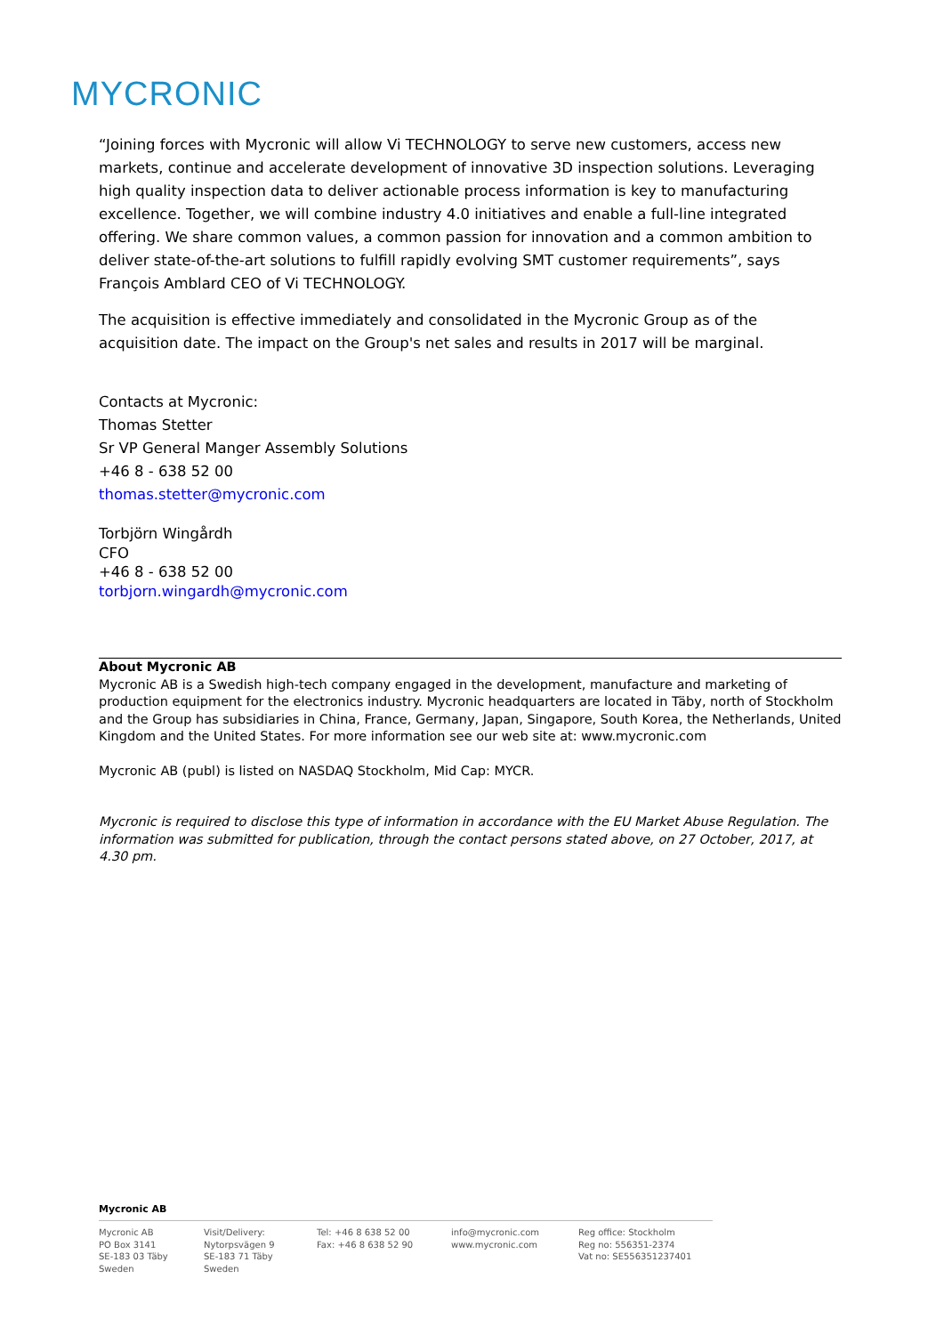MYCRONIC
“Joining forces with Mycronic will allow Vi TECHNOLOGY to serve new customers, access new markets, continue and accelerate development of innovative 3D inspection solutions. Leveraging high quality inspection data to deliver actionable process information is key to manufacturing excellence. Together, we will combine industry 4.0 initiatives and enable a full-line integrated offering. We share common values, a common passion for innovation and a common ambition to deliver state-of-the-art solutions to fulfill rapidly evolving SMT customer requirements”, says François Amblard CEO of Vi TECHNOLOGY.
The acquisition is effective immediately and consolidated in the Mycronic Group as of the acquisition date. The impact on the Group's net sales and results in 2017 will be marginal.
Contacts at Mycronic:
Thomas Stetter
Sr VP General Manger Assembly Solutions
+46 8 - 638 52 00
thomas.stetter@mycronic.com
Torbjörn Wingårdh
CFO
+46 8 - 638 52 00
torbjorn.wingardh@mycronic.com
About Mycronic AB
Mycronic AB is a Swedish high-tech company engaged in the development, manufacture and marketing of production equipment for the electronics industry. Mycronic headquarters are located in Täby, north of Stockholm and the Group has subsidiaries in China, France, Germany, Japan, Singapore, South Korea, the Netherlands, United Kingdom and the United States. For more information see our web site at: www.mycronic.com
Mycronic AB (publ) is listed on NASDAQ Stockholm, Mid Cap: MYCR.
Mycronic is required to disclose this type of information in accordance with the EU Market Abuse Regulation. The information was submitted for publication, through the contact persons stated above, on 27 October, 2017, at 4.30 pm.
Mycronic AB
Mycronic AB
PO Box 3141
SE-183 03 Täby
Sweden
Visit/Delivery:
Nytorpsvägen 9
SE-183 71 Täby
Sweden
Tel: +46 8 638 52 00
Fax: +46 8 638 52 90
info@mycronic.com
www.mycronic.com
Reg office: Stockholm
Reg no: 556351-2374
Vat no: SE556351237401